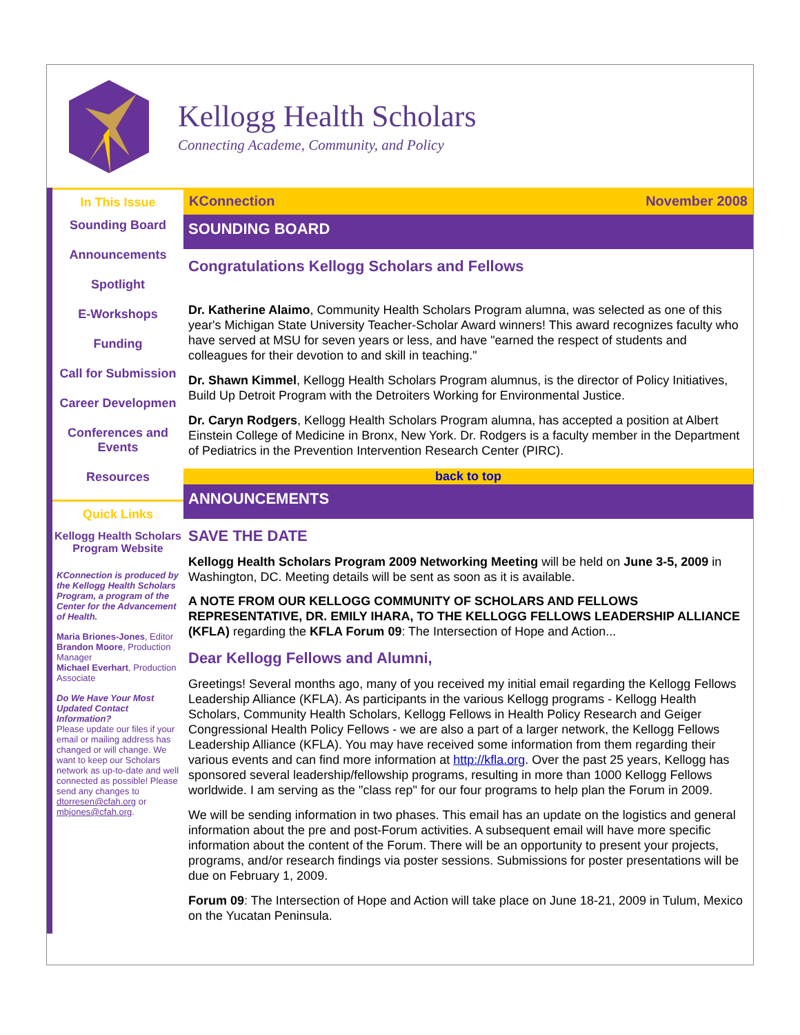Kellogg Health Scholars
Connecting Academe, Community, and Policy
In This Issue
Sounding Board
Announcements
Spotlight
E-Workshops
Funding
Call for Submission
Career Developmen
Conferences and Events
Resources
Quick Links
Kellogg Health Scholars Program Website
KConnection is produced by the Kellogg Health Scholars Program, a program of the Center for the Advancement of Health.
Maria Briones-Jones, Editor
Brandon Moore, Production Manager
Michael Everhart, Production Associate
Do We Have Your Most Updated Contact Information?
Please update our files if your email or mailing address has changed or will change. We want to keep our Scholars network as up-to-date and well connected as possible! Please send any changes to dtorresen@cfah.org or mbjones@cfah.org.
KConnection November 2008
SOUNDING BOARD
Congratulations Kellogg Scholars and Fellows
Dr. Katherine Alaimo, Community Health Scholars Program alumna, was selected as one of this year's Michigan State University Teacher-Scholar Award winners! This award recognizes faculty who have served at MSU for seven years or less, and have "earned the respect of students and colleagues for their devotion to and skill in teaching."
Dr. Shawn Kimmel, Kellogg Health Scholars Program alumnus, is the director of Policy Initiatives, Build Up Detroit Program with the Detroiters Working for Environmental Justice.
Dr. Caryn Rodgers, Kellogg Health Scholars Program alumna, has accepted a position at Albert Einstein College of Medicine in Bronx, New York. Dr. Rodgers is a faculty member in the Department of Pediatrics in the Prevention Intervention Research Center (PIRC).
back to top
ANNOUNCEMENTS
SAVE THE DATE
Kellogg Health Scholars Program 2009 Networking Meeting will be held on June 3-5, 2009 in Washington, DC. Meeting details will be sent as soon as it is available.
A NOTE FROM OUR KELLOGG COMMUNITY OF SCHOLARS AND FELLOWS REPRESENTATIVE, DR. EMILY IHARA, TO THE KELLOGG FELLOWS LEADERSHIP ALLIANCE (KFLA) regarding the KFLA Forum 09: The Intersection of Hope and Action...
Dear Kellogg Fellows and Alumni,
Greetings! Several months ago, many of you received my initial email regarding the Kellogg Fellows Leadership Alliance (KFLA). As participants in the various Kellogg programs - Kellogg Health Scholars, Community Health Scholars, Kellogg Fellows in Health Policy Research and Geiger Congressional Health Policy Fellows - we are also a part of a larger network, the Kellogg Fellows Leadership Alliance (KFLA). You may have received some information from them regarding their various events and can find more information at http://kfla.org. Over the past 25 years, Kellogg has sponsored several leadership/fellowship programs, resulting in more than 1000 Kellogg Fellows worldwide. I am serving as the "class rep" for our four programs to help plan the Forum in 2009.
We will be sending information in two phases. This email has an update on the logistics and general information about the pre and post-Forum activities. A subsequent email will have more specific information about the content of the Forum. There will be an opportunity to present your projects, programs, and/or research findings via poster sessions. Submissions for poster presentations will be due on February 1, 2009.
Forum 09: The Intersection of Hope and Action will take place on June 18-21, 2009 in Tulum, Mexico on the Yucatan Peninsula.